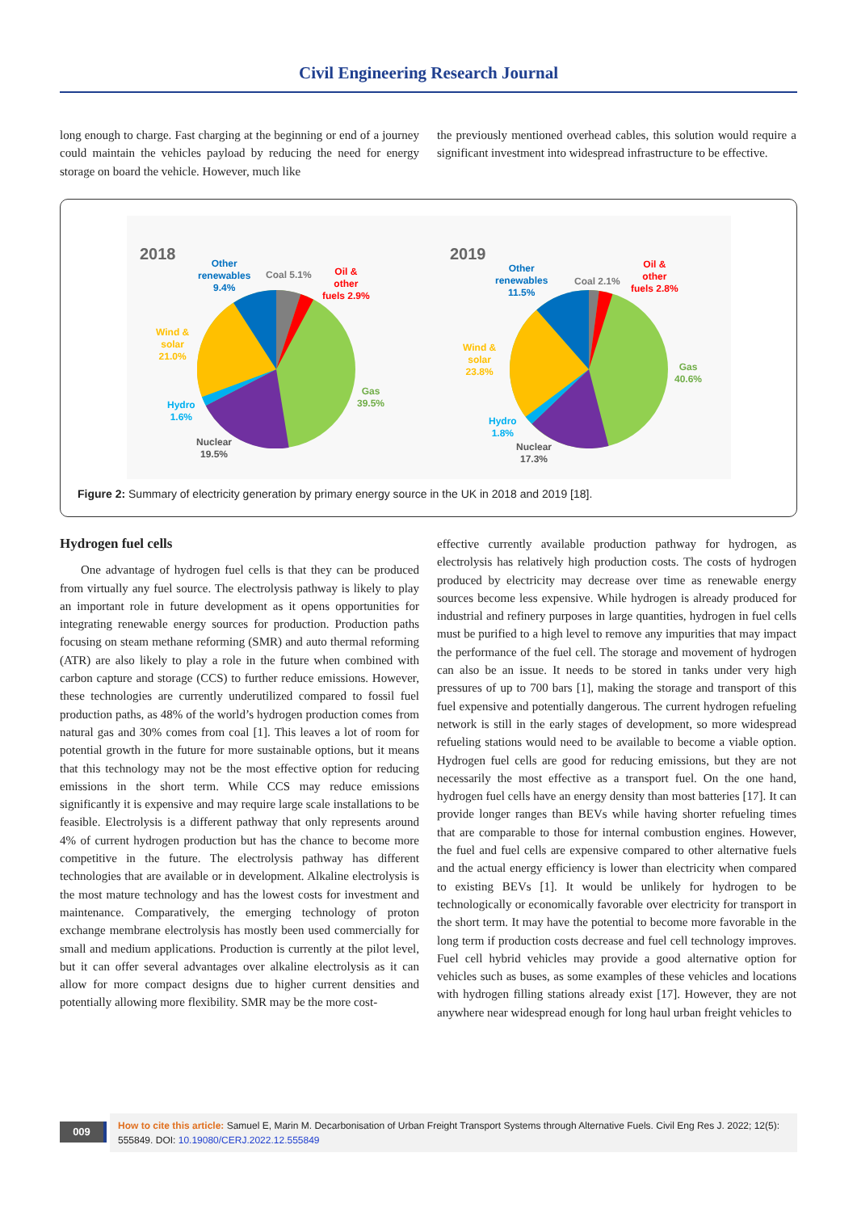Civil Engineering Research Journal
long enough to charge. Fast charging at the beginning or end of a journey could maintain the vehicles payload by reducing the need for energy storage on board the vehicle. However, much like
the previously mentioned overhead cables, this solution would require a significant investment into widespread infrastructure to be effective.
2018 Other
renewables
9.4%
Coal 5.1% Oil &
other
fuels 2.9%
Wind &
solar
21.0%
Gas
39.5% Hydro
1.6%
Nuclear
19.5%
2019
Other
renewables
11.5%
Coal 2.1%
Oil &
other
fuels 2.8%
Wind &
solar
23.8% Gas
40.6%
Hydro
1.8%
Nuclear
17.3%
Figure 2: Summary of electricity generation by primary energy source in the UK in 2018 and 2019 [18].
Hydrogen fuel cells
One advantage of hydrogen fuel cells is that they can be produced from virtually any fuel source. The electrolysis pathway is likely to play an important role in future development as it opens opportunities for integrating renewable energy sources for production. Production paths focusing on steam methane reforming (SMR) and auto thermal reforming (ATR) are also likely to play a role in the future when combined with carbon capture and storage (CCS) to further reduce emissions. However, these technologies are currently underutilized compared to fossil fuel production paths, as 48% of the world’s hydrogen production comes from natural gas and 30% comes from coal [1]. This leaves a lot of room for potential growth in the future for more sustainable options, but it means that this technology may not be the most effective option for reducing emissions in the short term. While CCS may reduce emissions significantly it is expensive and may require large scale installations to be feasible. Electrolysis is a different pathway that only represents around 4% of current hydrogen production but has the chance to become more competitive in the future. The electrolysis pathway has different technologies that are available or in development. Alkaline electrolysis is the most mature technology and has the lowest costs for investment and maintenance. Comparatively, the emerging technology of proton exchange membrane electrolysis has mostly been used commercially for small and medium applications. Production is currently at the pilot level, but it can offer several advantages over alkaline electrolysis as it can allow for more compact designs due to higher current densities and potentially allowing more flexibility. SMR may be the more cost-
effective currently available production pathway for hydrogen, as electrolysis has relatively high production costs. The costs of hydrogen produced by electricity may decrease over time as renewable energy sources become less expensive. While hydrogen is already produced for industrial and refinery purposes in large quantities, hydrogen in fuel cells must be purified to a high level to remove any impurities that may impact the performance of the fuel cell. The storage and movement of hydrogen can also be an issue. It needs to be stored in tanks under very high pressures of up to 700 bars [1], making the storage and transport of this fuel expensive and potentially dangerous. The current hydrogen refueling network is still in the early stages of development, so more widespread refueling stations would need to be available to become a viable option. Hydrogen fuel cells are good for reducing emissions, but they are not necessarily the most effective as a transport fuel. On the one hand, hydrogen fuel cells have an energy density than most batteries [17]. It can provide longer ranges than BEVs while having shorter refueling times that are comparable to those for internal combustion engines. However, the fuel and fuel cells are expensive compared to other alternative fuels and the actual energy efficiency is lower than electricity when compared to existing BEVs [1]. It would be unlikely for hydrogen to be technologically or economically favorable over electricity for transport in the short term. It may have the potential to become more favorable in the long term if production costs decrease and fuel cell technology improves. Fuel cell hybrid vehicles may provide a good alternative option for vehicles such as buses, as some examples of these vehicles and locations with hydrogen filling stations already exist [17]. However, they are not anywhere near widespread enough for long haul urban freight vehicles to
009
How to cite this article: Samuel E, Marin M. Decarbonisation of Urban Freight Transport Systems through Alternative Fuels. Civil Eng Res J. 2022; 12(5): 555849. DOI: 10.19080/CERJ.2022.12.555849